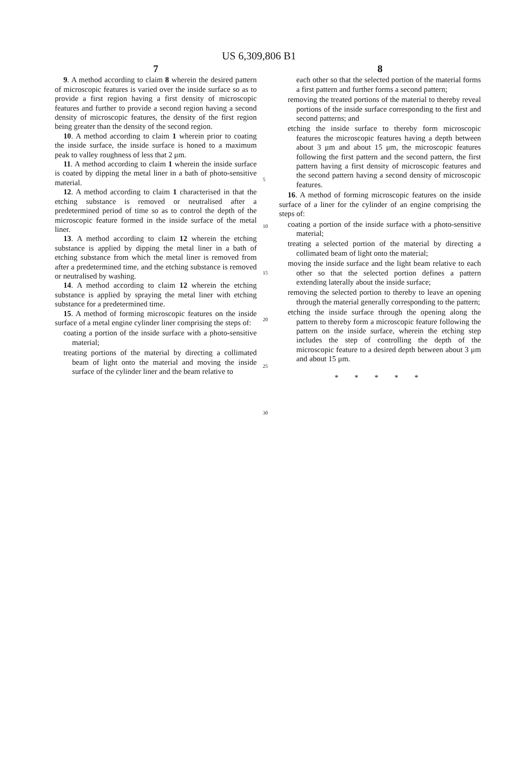US 6,309,806 B1
7
9. A method according to claim 8 wherein the desired pattern of microscopic features is varied over the inside surface so as to provide a first region having a first density of microscopic features and further to provide a second region having a second density of microscopic features, the density of the first region being greater than the density of the second region.
10. A method according to claim 1 wherein prior to coating the inside surface, the inside surface is honed to a maximum peak to valley roughness of less that 2 μm.
11. A method according to claim 1 wherein the inside surface is coated by dipping the metal liner in a bath of photo-sensitive material.
12. A method according to claim 1 characterised in that the etching substance is removed or neutralised after a predetermined period of time so as to control the depth of the microscopic feature formed in the inside surface of the metal liner.
13. A method according to claim 12 wherein the etching substance is applied by dipping the metal liner in a bath of etching substance from which the metal liner is removed from after a predetermined time, and the etching substance is removed or neutralised by washing.
14. A method according to claim 12 wherein the etching substance is applied by spraying the metal liner with etching substance for a predetermined time.
15. A method of forming microscopic features on the inside surface of a metal engine cylinder liner comprising the steps of:
coating a portion of the inside surface with a photo-sensitive material;
treating portions of the material by directing a collimated beam of light onto the material and moving the inside surface of the cylinder liner and the beam relative to
5
10
15
20
25
30
8
each other so that the selected portion of the material forms a first pattern and further forms a second pattern;
removing the treated portions of the material to thereby reveal portions of the inside surface corresponding to the first and second patterns; and
etching the inside surface to thereby form microscopic features the microscopic features having a depth between about 3 μm and about 15 μm, the microscopic features following the first pattern and the second pattern, the first pattern having a first density of microscopic features and the second pattern having a second density of microscopic features.
16. A method of forming microscopic features on the inside surface of a liner for the cylinder of an engine comprising the steps of:
coating a portion of the inside surface with a photo-sensitive material;
treating a selected portion of the material by directing a collimated beam of light onto the material;
moving the inside surface and the light beam relative to each other so that the selected portion defines a pattern extending laterally about the inside surface;
removing the selected portion to thereby to leave an opening through the material generally corresponding to the pattern;
etching the inside surface through the opening along the pattern to thereby form a microscopic feature following the pattern on the inside surface, wherein the etching step includes the step of controlling the depth of the microscopic feature to a desired depth between about 3 μm and about 15 μm.
* * * * *